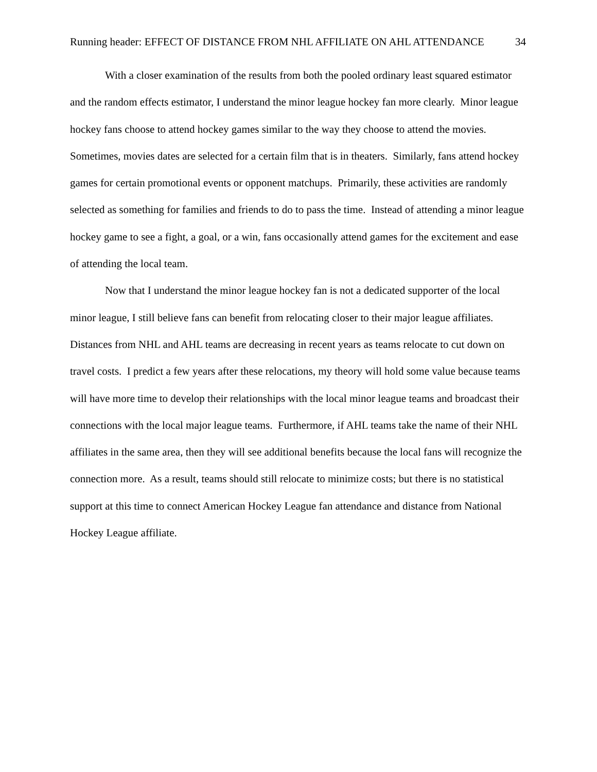Running header: EFFECT OF DISTANCE FROM NHL AFFILIATE ON AHL ATTENDANCE 34
With a closer examination of the results from both the pooled ordinary least squared estimator and the random effects estimator, I understand the minor league hockey fan more clearly. Minor league hockey fans choose to attend hockey games similar to the way they choose to attend the movies. Sometimes, movies dates are selected for a certain film that is in theaters. Similarly, fans attend hockey games for certain promotional events or opponent matchups. Primarily, these activities are randomly selected as something for families and friends to do to pass the time. Instead of attending a minor league hockey game to see a fight, a goal, or a win, fans occasionally attend games for the excitement and ease of attending the local team.
Now that I understand the minor league hockey fan is not a dedicated supporter of the local minor league, I still believe fans can benefit from relocating closer to their major league affiliates. Distances from NHL and AHL teams are decreasing in recent years as teams relocate to cut down on travel costs. I predict a few years after these relocations, my theory will hold some value because teams will have more time to develop their relationships with the local minor league teams and broadcast their connections with the local major league teams. Furthermore, if AHL teams take the name of their NHL affiliates in the same area, then they will see additional benefits because the local fans will recognize the connection more. As a result, teams should still relocate to minimize costs; but there is no statistical support at this time to connect American Hockey League fan attendance and distance from National Hockey League affiliate.